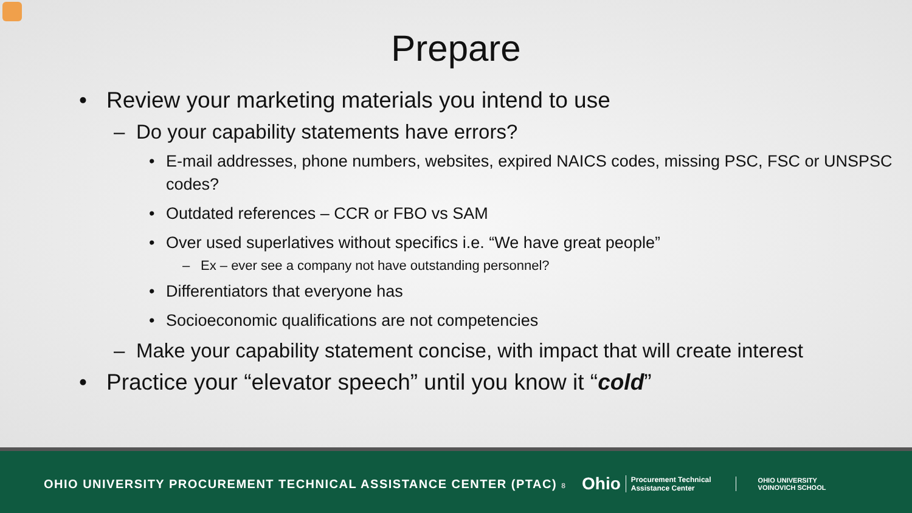Prepare
• Review your marketing materials you intend to use
– Do your capability statements have errors?
• E-mail addresses, phone numbers, websites, expired NAICS codes, missing PSC, FSC or UNSPSC codes?
• Outdated references – CCR or FBO vs SAM
• Over used superlatives without specifics i.e. “We have great people”
– Ex – ever see a company not have outstanding personnel?
• Differentiators that everyone has
• Socioeconomic qualifications are not competencies
– Make your capability statement concise, with impact that will create interest
• Practice your “elevator speech” until you know it “cold”
OHIO UNIVERSITY PROCUREMENT TECHNICAL ASSISTANCE CENTER (PTAC) 8
Ohio Procurement Technical
Assistance Center
OHIO UNIVERSITY
VOINOVICH SCHOOL